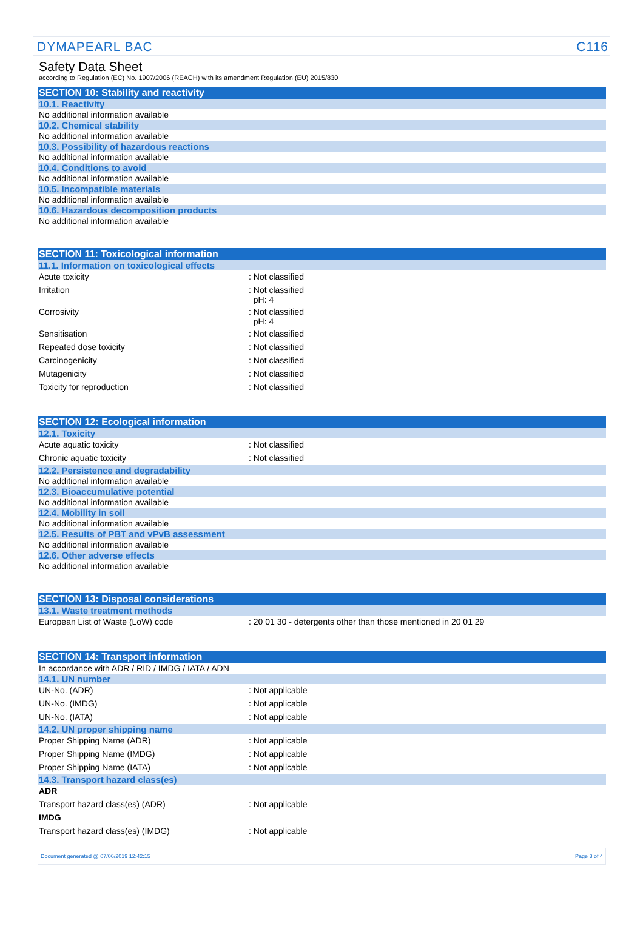DYMAPEARL BAC C116
Safety Data Sheet
according to Regulation (EC) No. 1907/2006 (REACH) with its amendment Regulation (EU) 2015/830
SECTION 10: Stability and reactivity
10.1. Reactivity
No additional information available
10.2. Chemical stability
No additional information available
10.3. Possibility of hazardous reactions
No additional information available
10.4. Conditions to avoid
No additional information available
10.5. Incompatible materials
No additional information available
10.6. Hazardous decomposition products
No additional information available
SECTION 11: Toxicological information
11.1. Information on toxicological effects
| Acute toxicity | : Not classified |
| Irritation | : Not classified pH: 4 |
| Corrosivity | : Not classified pH: 4 |
| Sensitisation | : Not classified |
| Repeated dose toxicity | : Not classified |
| Carcinogenicity | : Not classified |
| Mutagenicity | : Not classified |
| Toxicity for reproduction | : Not classified |
SECTION 12: Ecological information
12.1. Toxicity
| Acute aquatic toxicity | : Not classified |
| Chronic aquatic toxicity | : Not classified |
12.2. Persistence and degradability
No additional information available
12.3. Bioaccumulative potential
No additional information available
12.4. Mobility in soil
No additional information available
12.5. Results of PBT and vPvB assessment
No additional information available
12.6. Other adverse effects
No additional information available
SECTION 13: Disposal considerations
13.1. Waste treatment methods
| European List of Waste (LoW) code | : 20 01 30 - detergents other than those mentioned in 20 01 29 |
SECTION 14: Transport information
In accordance with ADR / RID / IMDG / IATA / ADN
14.1. UN number
| UN-No. (ADR) | : Not applicable |
| UN-No. (IMDG) | : Not applicable |
| UN-No. (IATA) | : Not applicable |
14.2. UN proper shipping name
| Proper Shipping Name (ADR) | : Not applicable |
| Proper Shipping Name (IMDG) | : Not applicable |
| Proper Shipping Name (IATA) | : Not applicable |
14.3. Transport hazard class(es)
| ADR | |
| Transport hazard class(es) (ADR) | : Not applicable |
| IMDG | |
| Transport hazard class(es) (IMDG) | : Not applicable |
Document generated @ 07/06/2019 12:42:15 Page 3 of 4